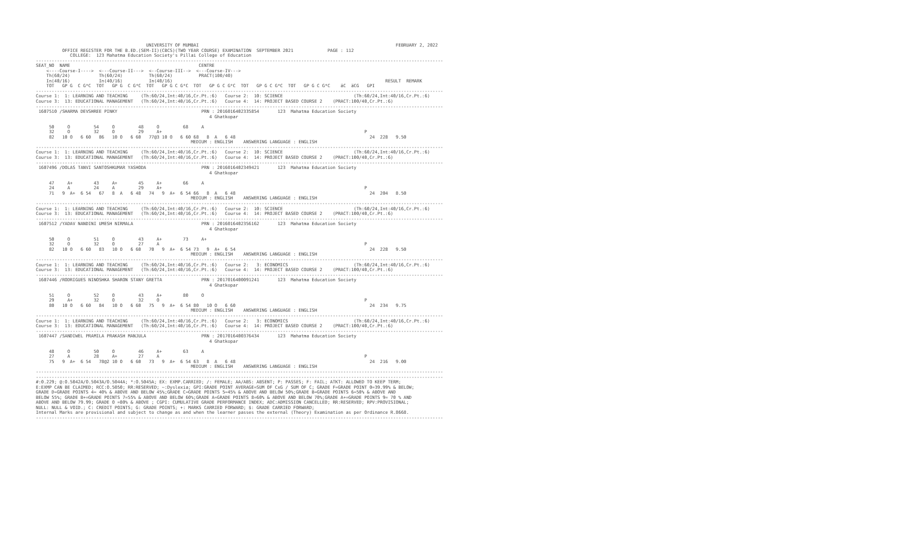UNIVERSITY OF MUMBAI                                                                           FEBRUARY 2, 2022
          OFFICE REGISTER FOR THE B.ED.(SEM-II)(CBCS)(TWO YEAR COURSE) EXAMINATION  SEPTEMBER 2021             PAGE : 112
             COLLEGE:  123 Mahatma Education Society's Pillai College of Education
-----------------------------------------------------------------------------------------------------------------------------------------------------------
SEAT_NO  NAME                                                 CENTRE
    <----Course-I---->  <---Course-II--->  <--Course-III-->  <---Course-IV--->
    Th(60/24)           Th(60/24)          Th(60/24)          PRACT(100/40)
    In(40/16)           In(40/16)          In(40/16)                                                                                 RESULT  REMARK
    TOT   GP G  C G*C  TOT   GP G  C G*C  TOT   GP G C G*C  TOT   GP G C G*C  TOT   GP G C G*C  TOT   GP G C G*C    äC  äCG   GPI
-----------------------------------------------------------------------------------------------------------------------------------------------------------
Course 1:  1: LEARNING AND TEACHING     (Th:60/24,Int:40/16,Cr.Pt.:6)   Course 2:  10: SCIENCE                           (Th:60/24,Int:40/16,Cr.Pt.:6)
Course 3:  13: EDUCATIONAL MANAGEMENT   (Th:60/24,Int:40/16,Cr.Pt.:6)   Course 4:  14: PROJECT BASED COURSE 2    (PRACT:100/40,Cr.Pt.:6)
-----------------------------------------------------------------------------------------------------------------------------------------------------------
 1607510 /SHARMA DEVSHREE PINKY                                PRN : 2016016402335854       123  Mahatma Education Society
                                                                  4 Ghatkopar

     50     O         54     O         48     O         68     A
     32     O         32     O         29     A+                                                                             P
     82   10 O   6 60   86   10 O   6 60   77@3 10 O   6 60 68   8  A   6 48                                                   24  228   9.50
                                                           MEDIUM : ENGLISH    ANSWERING LANGUAGE : ENGLISH
-----------------------------------------------------------------------------------------------------------------------------------------------------------
Course 1:  1: LEARNING AND TEACHING     (Th:60/24,Int:40/16,Cr.Pt.:6)   Course 2:  10: SCIENCE                           (Th:60/24,Int:40/16,Cr.Pt.:6)
Course 3:  13: EDUCATIONAL MANAGEMENT   (Th:60/24,Int:40/16,Cr.Pt.:6)   Course 4:  14: PROJECT BASED COURSE 2    (PRACT:100/40,Cr.Pt.:6)
-----------------------------------------------------------------------------------------------------------------------------------------------------------
 1607496 /DOLAS TANVI SANTOSHKUMAR YASHODA                     PRN : 2016016402349421       123  Mahatma Education Society
                                                                  4 Ghatkopar

     47     A+        43     A+        45     A+        66     A
     24     A         24     A         29     A+                                                                             P
     71   9  A+  6 54   67   8  A   6 48   74   9  A+  6 54 66   8  A   6 48                                                   24  204   8.50
                                                           MEDIUM : ENGLISH    ANSWERING LANGUAGE : ENGLISH
-----------------------------------------------------------------------------------------------------------------------------------------------------------
Course 1:  1: LEARNING AND TEACHING     (Th:60/24,Int:40/16,Cr.Pt.:6)   Course 2:  10: SCIENCE                           (Th:60/24,Int:40/16,Cr.Pt.:6)
Course 3:  13: EDUCATIONAL MANAGEMENT   (Th:60/24,Int:40/16,Cr.Pt.:6)   Course 4:  14: PROJECT BASED COURSE 2    (PRACT:100/40,Cr.Pt.:6)
-----------------------------------------------------------------------------------------------------------------------------------------------------------
 1607512 /YADAV NANDINI UMESH NIRMALA                          PRN : 2016016402356162       123  Mahatma Education Society
                                                                  4 Ghatkopar

     50     O         51     O         43     A+        73     A+
     32     O         32     O         27     A                                                                              P
     82   10 O   6 60   83   10 O   6 60   70   9  A+  6 54 73   9  A+  6 54                                                   24  228   9.50
                                                           MEDIUM : ENGLISH    ANSWERING LANGUAGE : ENGLISH
-----------------------------------------------------------------------------------------------------------------------------------------------------------
Course 1:  1: LEARNING AND TEACHING     (Th:60/24,Int:40/16,Cr.Pt.:6)   Course 2:   3: ECONOMICS                         (Th:60/24,Int:40/16,Cr.Pt.:6)
Course 3:  13: EDUCATIONAL MANAGEMENT   (Th:60/24,Int:40/16,Cr.Pt.:6)   Course 4:  14: PROJECT BASED COURSE 2    (PRACT:100/40,Cr.Pt.:6)
-----------------------------------------------------------------------------------------------------------------------------------------------------------
 1607446 /RODRIGUES NINOSHKA SHARON STANY GRETTA               PRN : 2017016400091241       123  Mahatma Education Society
                                                                  4 Ghatkopar

     51     O         52     O         43     A+        80     O
     29     A+        32     O         32     O                                                                              P
     80   10 O   6 60   84   10 O   6 60   75   9  A+  6 54 80   10 O   6 60                                                   24  234   9.75
                                                           MEDIUM : ENGLISH    ANSWERING LANGUAGE : ENGLISH
-----------------------------------------------------------------------------------------------------------------------------------------------------------
Course 1:  1: LEARNING AND TEACHING     (Th:60/24,Int:40/16,Cr.Pt.:6)   Course 2:   3: ECONOMICS                         (Th:60/24,Int:40/16,Cr.Pt.:6)
Course 3:  13: EDUCATIONAL MANAGEMENT   (Th:60/24,Int:40/16,Cr.Pt.:6)   Course 4:  14: PROJECT BASED COURSE 2    (PRACT:100/40,Cr.Pt.:6)
-----------------------------------------------------------------------------------------------------------------------------------------------------------
 1607447 /SANDIWEL PRAMILA PRAKASH MANJULA                     PRN : 2017016400376434       123  Mahatma Education Society
                                                                  4 Ghatkopar

     48     O         50     O         46     A+        63     A
     27     A         28     A+        27     A                                                                              P
     75   9  A+  6 54   78@2 10 O   6 60   73   9  A+  6 54 63   8  A   6 48                                                   24  216   9.00
                                                           MEDIUM : ENGLISH    ANSWERING LANGUAGE : ENGLISH
-----------------------------------------------------------------------------------------------------------------------------------------------------------
-----------------------------------------------------------------------------------------------------------------------------------------------------------
#:0.229; @:O.5042A/O.5043A/O.5044A; *:O.5045A; EX: EXMP.CARRIED; /: FEMALE; AA/ABS: ABSENT; P: PASSES; F: FAIL; ATKT: ALLOWED TO KEEP TERM;
E:EXMP CAN BE CLAIMED; RCC:O.5050; RR:RESERVED; ~:Dyslexia; GPI:GRADE POINT AVERAGE=SUM OF CxG / SUM OF C; GRADE F=GRADE POINT 0=39.99% & BELOW;
GRADE D=GRADE POINTS 4= 40% & ABOVE AND BELOW 45%;GRADE C=GRADE POINTS 5=45% & ABOVE AND BELOW 50%;GRADE B=GRADE POINTS 6=50% & ABOVE AND
BELOW 55%; GRADE B+=GRADE POINTS 7=55% & ABOVE AND BELOW 60%;GRADE A=GRADE POINTS 8=60% & ABOVE AND BELOW 70%;GRADE A+=GRADE POINTS 9= 70 % AND
ABOVE AND BELOW 79.99; GRADE O =80% & ABOVE ; CGPI: CUMULATIVE GRADE PERFORMANCE INDEX; ADC:ADMISSION CANCELLED; RR:RESERVED; RPV:PROVISIONAL;
NULL: NULL & VOID.; C: CREDIT POINTS; G: GRADE POINTS; +: MARKS CARRIED FORWARD; $: GRADE CARRIED FORWARD;
Internal Marks are provisional and subject to change as and when the learner passes the external (Theory) Examination as per Ordinance R.8668.
-----------------------------------------------------------------------------------------------------------------------------------------------------------